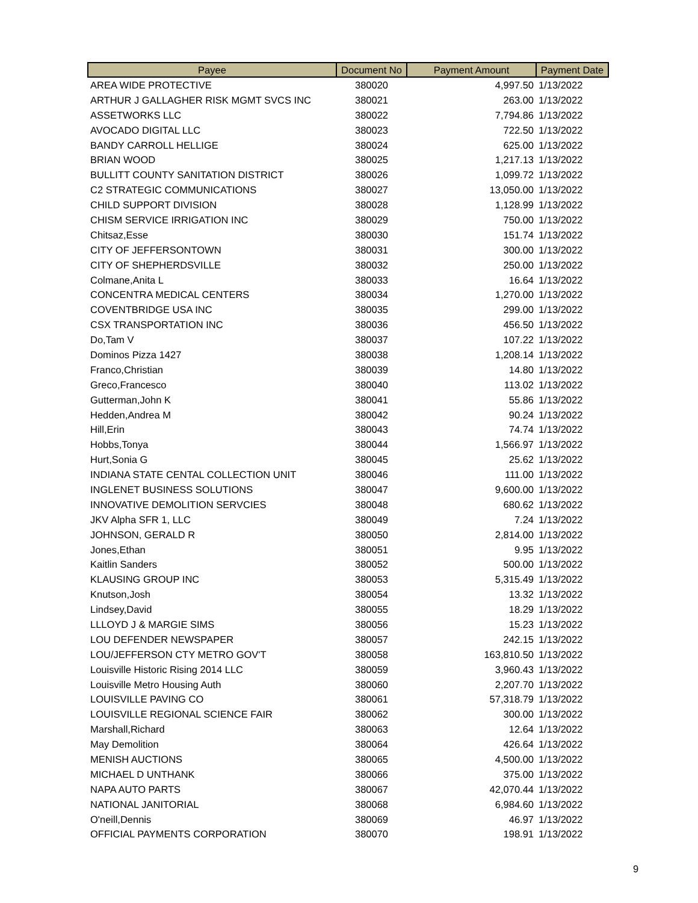| Payee | Document No | Payment Amount | Payment Date |
| --- | --- | --- | --- |
| AREA WIDE PROTECTIVE | 380020 | 4,997.50 | 1/13/2022 |
| ARTHUR J GALLAGHER RISK MGMT SVCS INC | 380021 | 263.00 | 1/13/2022 |
| ASSETWORKS LLC | 380022 | 7,794.86 | 1/13/2022 |
| AVOCADO DIGITAL LLC | 380023 | 722.50 | 1/13/2022 |
| BANDY CARROLL HELLIGE | 380024 | 625.00 | 1/13/2022 |
| BRIAN WOOD | 380025 | 1,217.13 | 1/13/2022 |
| BULLITT COUNTY SANITATION DISTRICT | 380026 | 1,099.72 | 1/13/2022 |
| C2 STRATEGIC COMMUNICATIONS | 380027 | 13,050.00 | 1/13/2022 |
| CHILD SUPPORT DIVISION | 380028 | 1,128.99 | 1/13/2022 |
| CHISM SERVICE IRRIGATION INC | 380029 | 750.00 | 1/13/2022 |
| Chitsaz,Esse | 380030 | 151.74 | 1/13/2022 |
| CITY OF JEFFERSONTOWN | 380031 | 300.00 | 1/13/2022 |
| CITY OF SHEPHERDSVILLE | 380032 | 250.00 | 1/13/2022 |
| Colmane,Anita L | 380033 | 16.64 | 1/13/2022 |
| CONCENTRA MEDICAL CENTERS | 380034 | 1,270.00 | 1/13/2022 |
| COVENTBRIDGE USA INC | 380035 | 299.00 | 1/13/2022 |
| CSX TRANSPORTATION INC | 380036 | 456.50 | 1/13/2022 |
| Do,Tam V | 380037 | 107.22 | 1/13/2022 |
| Dominos Pizza 1427 | 380038 | 1,208.14 | 1/13/2022 |
| Franco,Christian | 380039 | 14.80 | 1/13/2022 |
| Greco,Francesco | 380040 | 113.02 | 1/13/2022 |
| Gutterman,John K | 380041 | 55.86 | 1/13/2022 |
| Hedden,Andrea M | 380042 | 90.24 | 1/13/2022 |
| Hill,Erin | 380043 | 74.74 | 1/13/2022 |
| Hobbs,Tonya | 380044 | 1,566.97 | 1/13/2022 |
| Hurt,Sonia G | 380045 | 25.62 | 1/13/2022 |
| INDIANA STATE CENTAL COLLECTION UNIT | 380046 | 111.00 | 1/13/2022 |
| INGLENET BUSINESS SOLUTIONS | 380047 | 9,600.00 | 1/13/2022 |
| INNOVATIVE DEMOLITION SERVCIES | 380048 | 680.62 | 1/13/2022 |
| JKV Alpha SFR 1, LLC | 380049 | 7.24 | 1/13/2022 |
| JOHNSON, GERALD R | 380050 | 2,814.00 | 1/13/2022 |
| Jones,Ethan | 380051 | 9.95 | 1/13/2022 |
| Kaitlin Sanders | 380052 | 500.00 | 1/13/2022 |
| KLAUSING GROUP INC | 380053 | 5,315.49 | 1/13/2022 |
| Knutson,Josh | 380054 | 13.32 | 1/13/2022 |
| Lindsey,David | 380055 | 18.29 | 1/13/2022 |
| LLLOYD J & MARGIE SIMS | 380056 | 15.23 | 1/13/2022 |
| LOU DEFENDER NEWSPAPER | 380057 | 242.15 | 1/13/2022 |
| LOU/JEFFERSON CTY METRO GOV'T | 380058 | 163,810.50 | 1/13/2022 |
| Louisville Historic Rising 2014 LLC | 380059 | 3,960.43 | 1/13/2022 |
| Louisville Metro Housing Auth | 380060 | 2,207.70 | 1/13/2022 |
| LOUISVILLE PAVING CO | 380061 | 57,318.79 | 1/13/2022 |
| LOUISVILLE REGIONAL SCIENCE FAIR | 380062 | 300.00 | 1/13/2022 |
| Marshall,Richard | 380063 | 12.64 | 1/13/2022 |
| May Demolition | 380064 | 426.64 | 1/13/2022 |
| MENISH AUCTIONS | 380065 | 4,500.00 | 1/13/2022 |
| MICHAEL D UNTHANK | 380066 | 375.00 | 1/13/2022 |
| NAPA AUTO PARTS | 380067 | 42,070.44 | 1/13/2022 |
| NATIONAL JANITORIAL | 380068 | 6,984.60 | 1/13/2022 |
| O'neill,Dennis | 380069 | 46.97 | 1/13/2022 |
| OFFICIAL PAYMENTS CORPORATION | 380070 | 198.91 | 1/13/2022 |
9